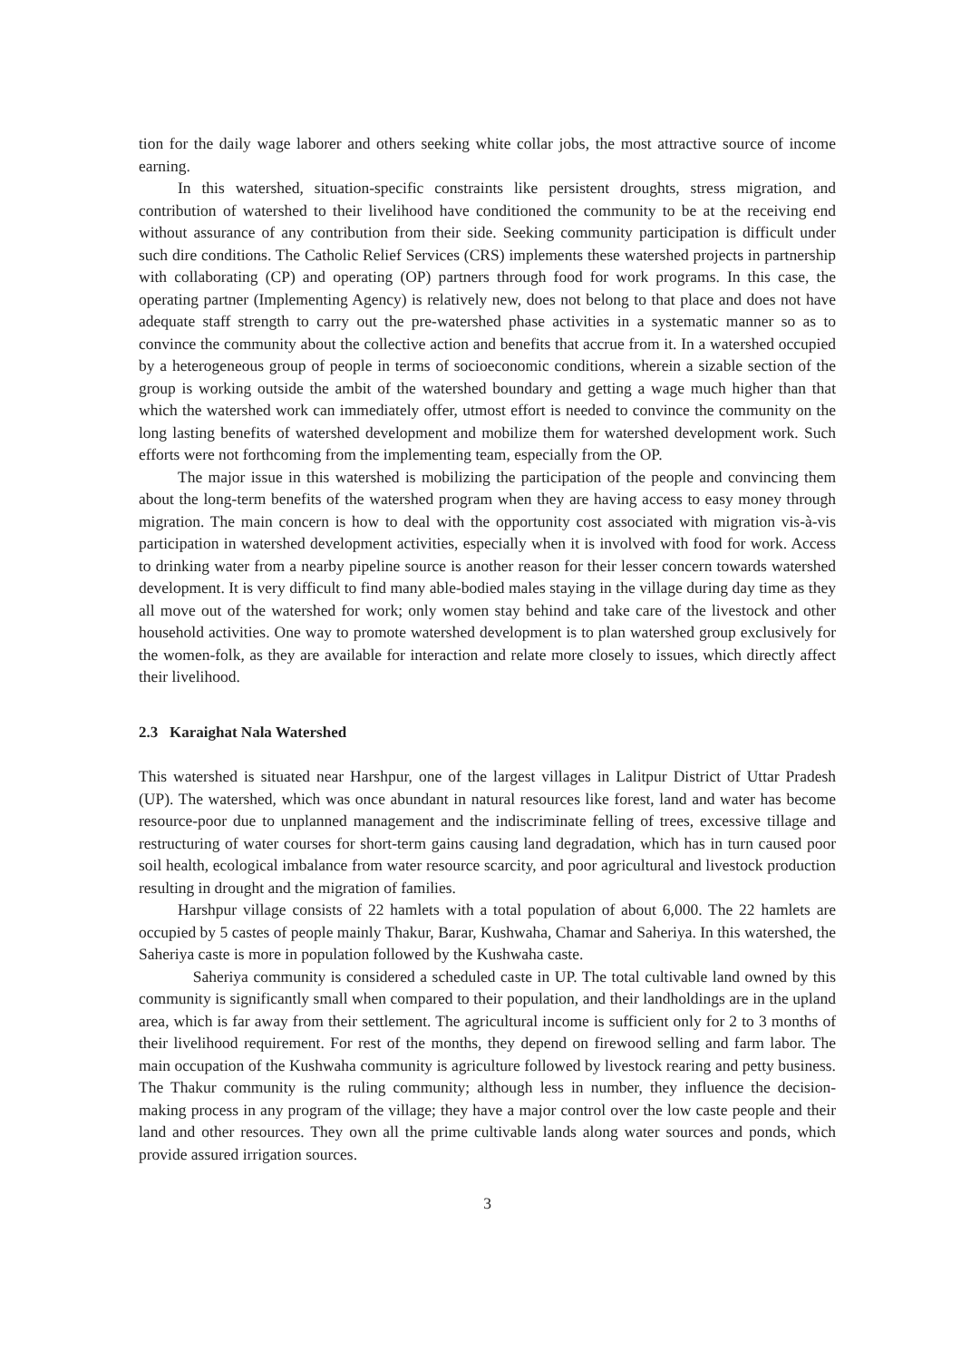tion for the daily wage laborer and others seeking white collar jobs, the most attractive source of income earning.
In this watershed, situation-specific constraints like persistent droughts, stress migration, and contribution of watershed to their livelihood have conditioned the community to be at the receiving end without assurance of any contribution from their side. Seeking community participation is difficult under such dire conditions. The Catholic Relief Services (CRS) implements these watershed projects in partnership with collaborating (CP) and operating (OP) partners through food for work programs. In this case, the operating partner (Implementing Agency) is relatively new, does not belong to that place and does not have adequate staff strength to carry out the pre-watershed phase activities in a systematic manner so as to convince the community about the collective action and benefits that accrue from it. In a watershed occupied by a heterogeneous group of people in terms of socioeconomic conditions, wherein a sizable section of the group is working outside the ambit of the watershed boundary and getting a wage much higher than that which the watershed work can immediately offer, utmost effort is needed to convince the community on the long lasting benefits of watershed development and mobilize them for watershed development work. Such efforts were not forthcoming from the implementing team, especially from the OP.
The major issue in this watershed is mobilizing the participation of the people and convincing them about the long-term benefits of the watershed program when they are having access to easy money through migration. The main concern is how to deal with the opportunity cost associated with migration vis-à-vis participation in watershed development activities, especially when it is involved with food for work. Access to drinking water from a nearby pipeline source is another reason for their lesser concern towards watershed development. It is very difficult to find many able-bodied males staying in the village during day time as they all move out of the watershed for work; only women stay behind and take care of the livestock and other household activities. One way to promote watershed development is to plan watershed group exclusively for the women-folk, as they are available for interaction and relate more closely to issues, which directly affect their livelihood.
2.3 Karaighat Nala Watershed
This watershed is situated near Harshpur, one of the largest villages in Lalitpur District of Uttar Pradesh (UP). The watershed, which was once abundant in natural resources like forest, land and water has become resource-poor due to unplanned management and the indiscriminate felling of trees, excessive tillage and restructuring of water courses for short-term gains causing land degradation, which has in turn caused poor soil health, ecological imbalance from water resource scarcity, and poor agricultural and livestock production resulting in drought and the migration of families.
Harshpur village consists of 22 hamlets with a total population of about 6,000. The 22 hamlets are occupied by 5 castes of people mainly Thakur, Barar, Kushwaha, Chamar and Saheriya. In this watershed, the Saheriya caste is more in population followed by the Kushwaha caste.
Saheriya community is considered a scheduled caste in UP. The total cultivable land owned by this community is significantly small when compared to their population, and their landholdings are in the upland area, which is far away from their settlement. The agricultural income is sufficient only for 2 to 3 months of their livelihood requirement. For rest of the months, they depend on firewood selling and farm labor. The main occupation of the Kushwaha community is agriculture followed by livestock rearing and petty business. The Thakur community is the ruling community; although less in number, they influence the decision-making process in any program of the village; they have a major control over the low caste people and their land and other resources. They own all the prime cultivable lands along water sources and ponds, which provide assured irrigation sources.
3